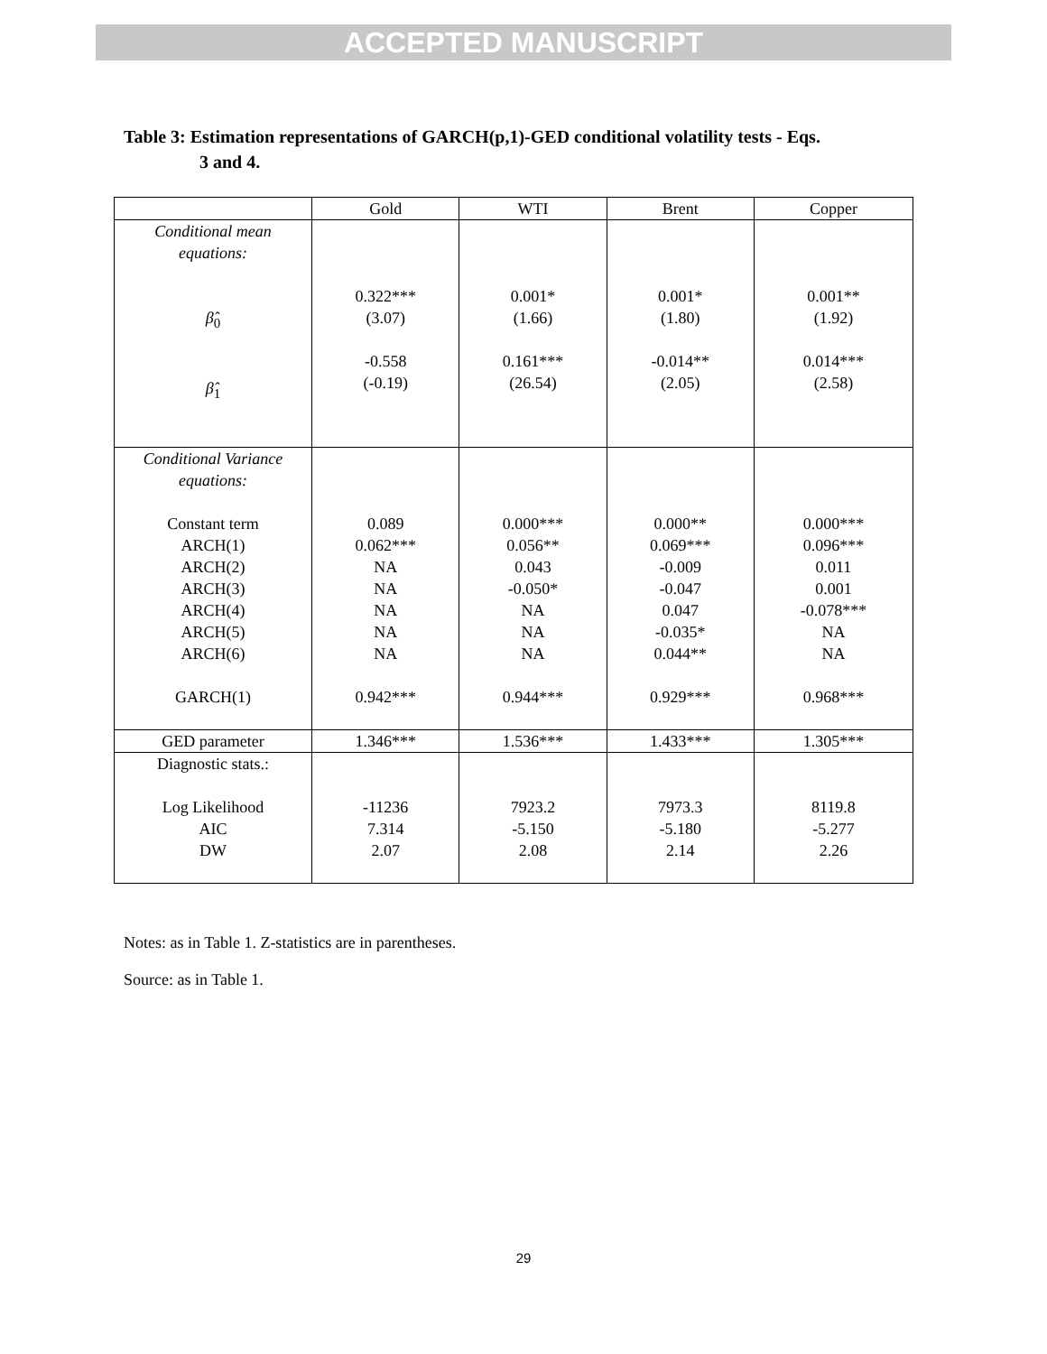ACCEPTED MANUSCRIPT
Table 3: Estimation representations of GARCH(p,1)-GED conditional volatility tests - Eqs.
3 and 4.
| | Gold | WTI | Brent | Copper |
| --- | --- | --- | --- | --- |
| Conditional mean equations: β̂<sub>0</sub> β̂<sub>1</sub> | 0.322*** (3.07) -0.558 (-0.19) | 0.001* (1.66) 0.161*** (26.54) | 0.001* (1.80) -0.014** (2.05) | 0.001** (1.92) 0.014*** (2.58) |
| Conditional Variance equations: Constant term ARCH(1) ARCH(2) ARCH(3) ARCH(4) ARCH(5) ARCH(6) GARCH(1) | 0.089 0.062*** NA NA NA NA NA 0.942*** | 0.000*** 0.056** 0.043 -0.050* NA NA NA 0.944*** | 0.000** 0.069*** -0.009 -0.047 0.047 -0.035* 0.044** 0.929*** | 0.000*** 0.096*** 0.011 0.001 -0.078*** NA NA 0.968*** |
| GED parameter | 1.346*** | 1.536*** | 1.433*** | 1.305*** |
| Diagnostic stats.: Log Likelihood AIC DW | -11236 7.314 2.07 | 7923.2 -5.150 2.08 | 7973.3 -5.180 2.14 | 8119.8 -5.277 2.26 |
Notes: as in Table 1. Z-statistics are in parentheses.
Source: as in Table 1.
29